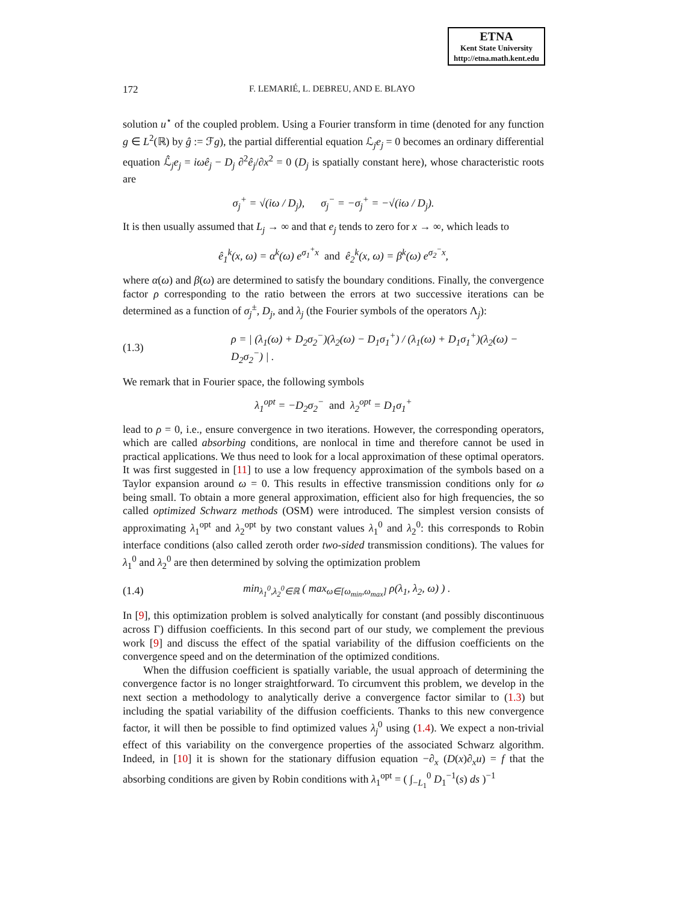ETNA
Kent State University
http://etna.math.kent.edu
172 F. LEMARIÉ, L. DEBREU, AND E. BLAYO
solution u<sup>⋆</sup> of the coupled problem. Using a Fourier transform in time (denoted for any function g ∈ L<sup>2</sup>(ℝ) by ĝ := ℱg), the partial differential equation ℒ<sub>j</sub>e<sub>j</sub> = 0 becomes an ordinary differential equation ℒ̂<sub>j</sub>e<sub>j</sub> = iω ê<sub>j</sub> − D<sub>j</sub> ∂<sup>2</sup>ê<sub>j</sub>/∂x<sup>2</sup> = 0 (D<sub>j</sub> is spatially constant here), whose characteristic roots are
σ<sub>j</sub><sup>+</sup> = √(iω / D<sub>j</sub>), σ<sub>j</sub><sup>−</sup> = −σ<sub>j</sub><sup>+</sup> = −√(iω / D<sub>j</sub>).
It is then usually assumed that L<sub>j</sub> → ∞ and that e<sub>j</sub> tends to zero for x → ∞, which leads to
ê<sub>1</sub><sup>k</sup>(x, ω) = α<sup>k</sup>(ω) e<sup>σ<sub>1</sub><sup>+</sup>x</sup> and ê<sub>2</sub><sup>k</sup>(x, ω) = β<sup>k</sup>(ω) e<sup>σ<sub>2</sub><sup>−</sup>x</sup>,
where α(ω) and β(ω) are determined to satisfy the boundary conditions. Finally, the convergence factor ρ corresponding to the ratio between the errors at two successive iterations can be determined as a function of σ<sub>j</sub><sup>±</sup>, D<sub>j</sub>, and λ<sub>j</sub> (the Fourier symbols of the operators Λ<sub>j</sub>):
(1.3) ρ = | (λ<sub>1</sub>(ω) + D<sub>2</sub>σ<sub>2</sub><sup>−</sup>)(λ<sub>2</sub>(ω) − D<sub>1</sub>σ<sub>1</sub><sup>+</sup>) / (λ<sub>1</sub>(ω) + D<sub>1</sub>σ<sub>1</sub><sup>+</sup>)(λ<sub>2</sub>(ω) − D<sub>2</sub>σ<sub>2</sub><sup>−</sup>) | .
We remark that in Fourier space, the following symbols
λ<sub>1</sub><sup>opt</sup> = −D<sub>2</sub>σ<sub>2</sub><sup>−</sup> and λ<sub>2</sub><sup>opt</sup> = D<sub>1</sub>σ<sub>1</sub><sup>+</sup>
lead to ρ = 0, i.e., ensure convergence in two iterations. However, the corresponding operators, which are called absorbing conditions, are nonlocal in time and therefore cannot be used in practical applications. We thus need to look for a local approximation of these optimal operators. It was first suggested in [11] to use a low frequency approximation of the symbols based on a Taylor expansion around ω = 0. This results in effective transmission conditions only for ω being small. To obtain a more general approximation, efficient also for high frequencies, the so called optimized Schwarz methods (OSM) were introduced. The simplest version consists of approximating λ<sub>1</sub><sup>opt</sup> and λ<sub>2</sub><sup>opt</sup> by two constant values λ<sub>1</sub><sup>0</sup> and λ<sub>2</sub><sup>0</sup>: this corresponds to Robin interface conditions (also called zeroth order two-sided transmission conditions). The values for λ<sub>1</sub><sup>0</sup> and λ<sub>2</sub><sup>0</sup> are then determined by solving the optimization problem
(1.4) min<sub>λ<sub>1</sub><sup>0</sup>,λ<sub>2</sub><sup>0</sup>∈ℝ</sub> ( max<sub>ω∈[ω<sub>min</sub>,ω<sub>max</sub>]</sub> ρ(λ<sub>1</sub>, λ<sub>2</sub>, ω) ) .
In [9], this optimization problem is solved analytically for constant (and possibly discontinuous across Γ) diffusion coefficients. In this second part of our study, we complement the previous work [9] and discuss the effect of the spatial variability of the diffusion coefficients on the convergence speed and on the determination of the optimized conditions.
When the diffusion coefficient is spatially variable, the usual approach of determining the convergence factor is no longer straightforward. To circumvent this problem, we develop in the next section a methodology to analytically derive a convergence factor similar to (1.3) but including the spatial variability of the diffusion coefficients. Thanks to this new convergence factor, it will then be possible to find optimized values λ<sub>j</sub><sup>0</sup> using (1.4). We expect a non-trivial effect of this variability on the convergence properties of the associated Schwarz algorithm. Indeed, in [10] it is shown for the stationary diffusion equation −∂<sub>x</sub> (D(x)∂<sub>x</sub>u) = f that the absorbing conditions are given by Robin conditions with λ<sub>1</sub><sup>opt</sup> = ( ∫<sub>−L<sub>1</sub></sub><sup>0</sup> D<sub>1</sub><sup>−1</sup>(s) ds )<sup>−1</sup>